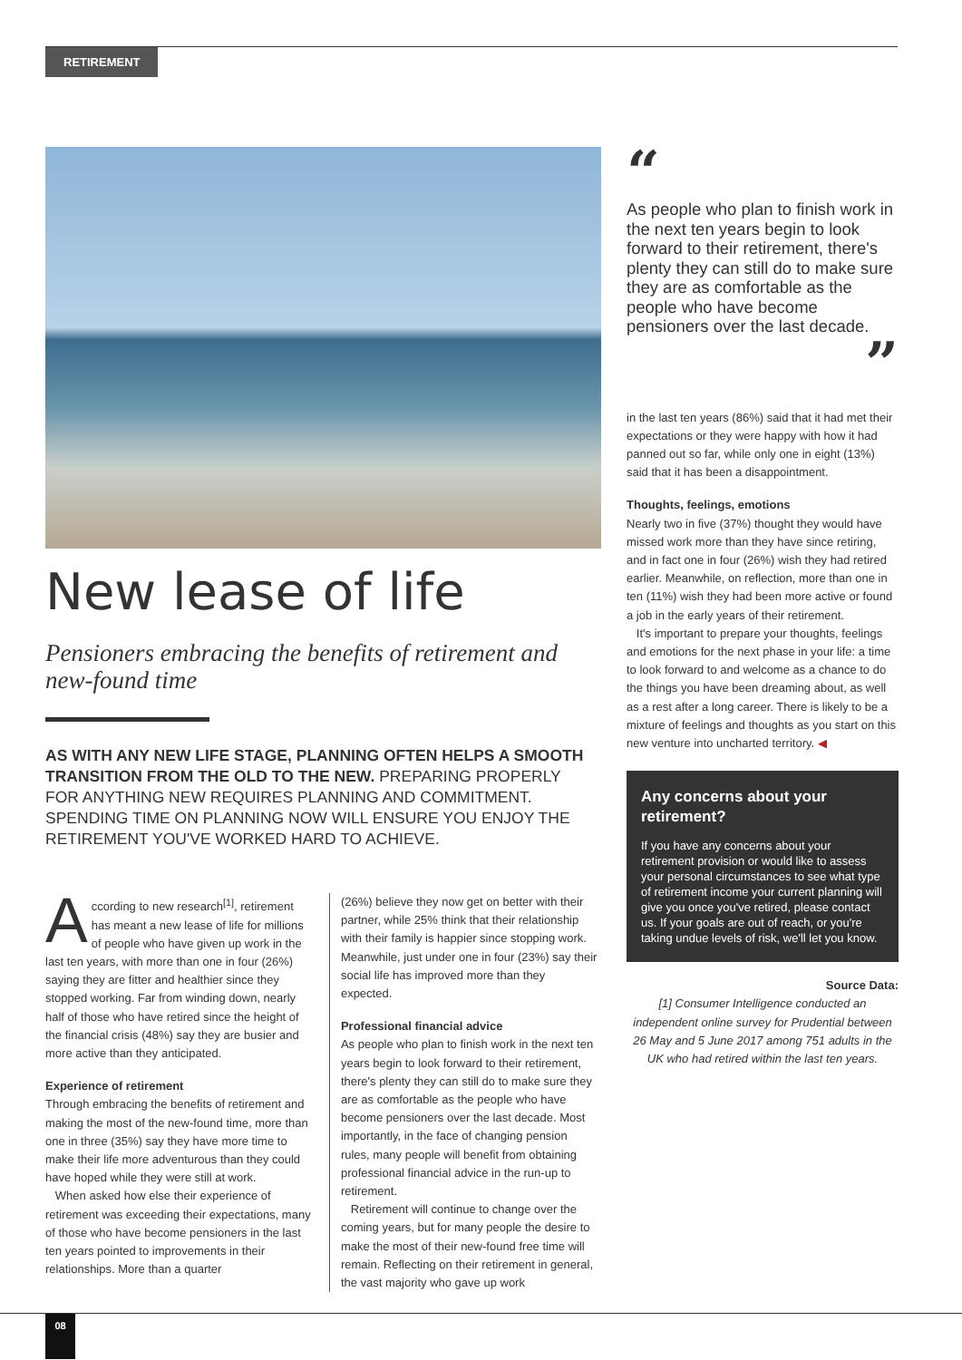RETIREMENT
New lease of life
Pensioners embracing the benefits of retirement and new-found time
AS WITH ANY NEW LIFE STAGE, PLANNING OFTEN HELPS A SMOOTH TRANSITION FROM THE OLD TO THE NEW. PREPARING PROPERLY FOR ANYTHING NEW REQUIRES PLANNING AND COMMITMENT. SPENDING TIME ON PLANNING NOW WILL ENSURE YOU ENJOY THE RETIREMENT YOU'VE WORKED HARD TO ACHIEVE.
According to new research<sup>[1]</sup>, retirement has meant a new lease of life for millions of people who have given up work in the last ten years, with more than one in four (26%) saying they are fitter and healthier since they stopped working. Far from winding down, nearly half of those who have retired since the height of the financial crisis (48%) say they are busier and more active than they anticipated.
Experience of retirement
Through embracing the benefits of retirement and making the most of the new-found time, more than one in three (35%) say they have more time to make their life more adventurous than they could have hoped while they were still at work.
When asked how else their experience of retirement was exceeding their expectations, many of those who have become pensioners in the last ten years pointed to improvements in their relationships. More than a quarter
(26%) believe they now get on better with their partner, while 25% think that their relationship with their family is happier since stopping work. Meanwhile, just under one in four (23%) say their social life has improved more than they expected.
Professional financial advice
As people who plan to finish work in the next ten years begin to look forward to their retirement, there's plenty they can still do to make sure they are as comfortable as the people who have become pensioners over the last decade. Most importantly, in the face of changing pension rules, many people will benefit from obtaining professional financial advice in the run-up to retirement.
Retirement will continue to change over the coming years, but for many people the desire to make the most of their new-found free time will remain. Reflecting on their retirement in general, the vast majority who gave up work
“
As people who plan to finish work in the next ten years begin to look forward to their retirement, there's plenty they can still do to make sure they are as comfortable as the people who have become pensioners over the last decade.
”
in the last ten years (86%) said that it had met their expectations or they were happy with how it had panned out so far, while only one in eight (13%) said that it has been a disappointment.
Thoughts, feelings, emotions
Nearly two in five (37%) thought they would have missed work more than they have since retiring, and in fact one in four (26%) wish they had retired earlier. Meanwhile, on reflection, more than one in ten (11%) wish they had been more active or found a job in the early years of their retirement.
It's important to prepare your thoughts, feelings and emotions for the next phase in your life: a time to look forward to and welcome as a chance to do the things you have been dreaming about, as well as a rest after a long career. There is likely to be a mixture of feelings and thoughts as you start on this new venture into uncharted territory. ◀
Any concerns about your retirement?
If you have any concerns about your retirement provision or would like to assess your personal circumstances to see what type of retirement income your current planning will give you once you've retired, please contact us. If your goals are out of reach, or you're taking undue levels of risk, we'll let you know.
Source Data:
[1] Consumer Intelligence conducted an independent online survey for Prudential between 26 May and 5 June 2017 among 751 adults in the UK who had retired within the last ten years.
08